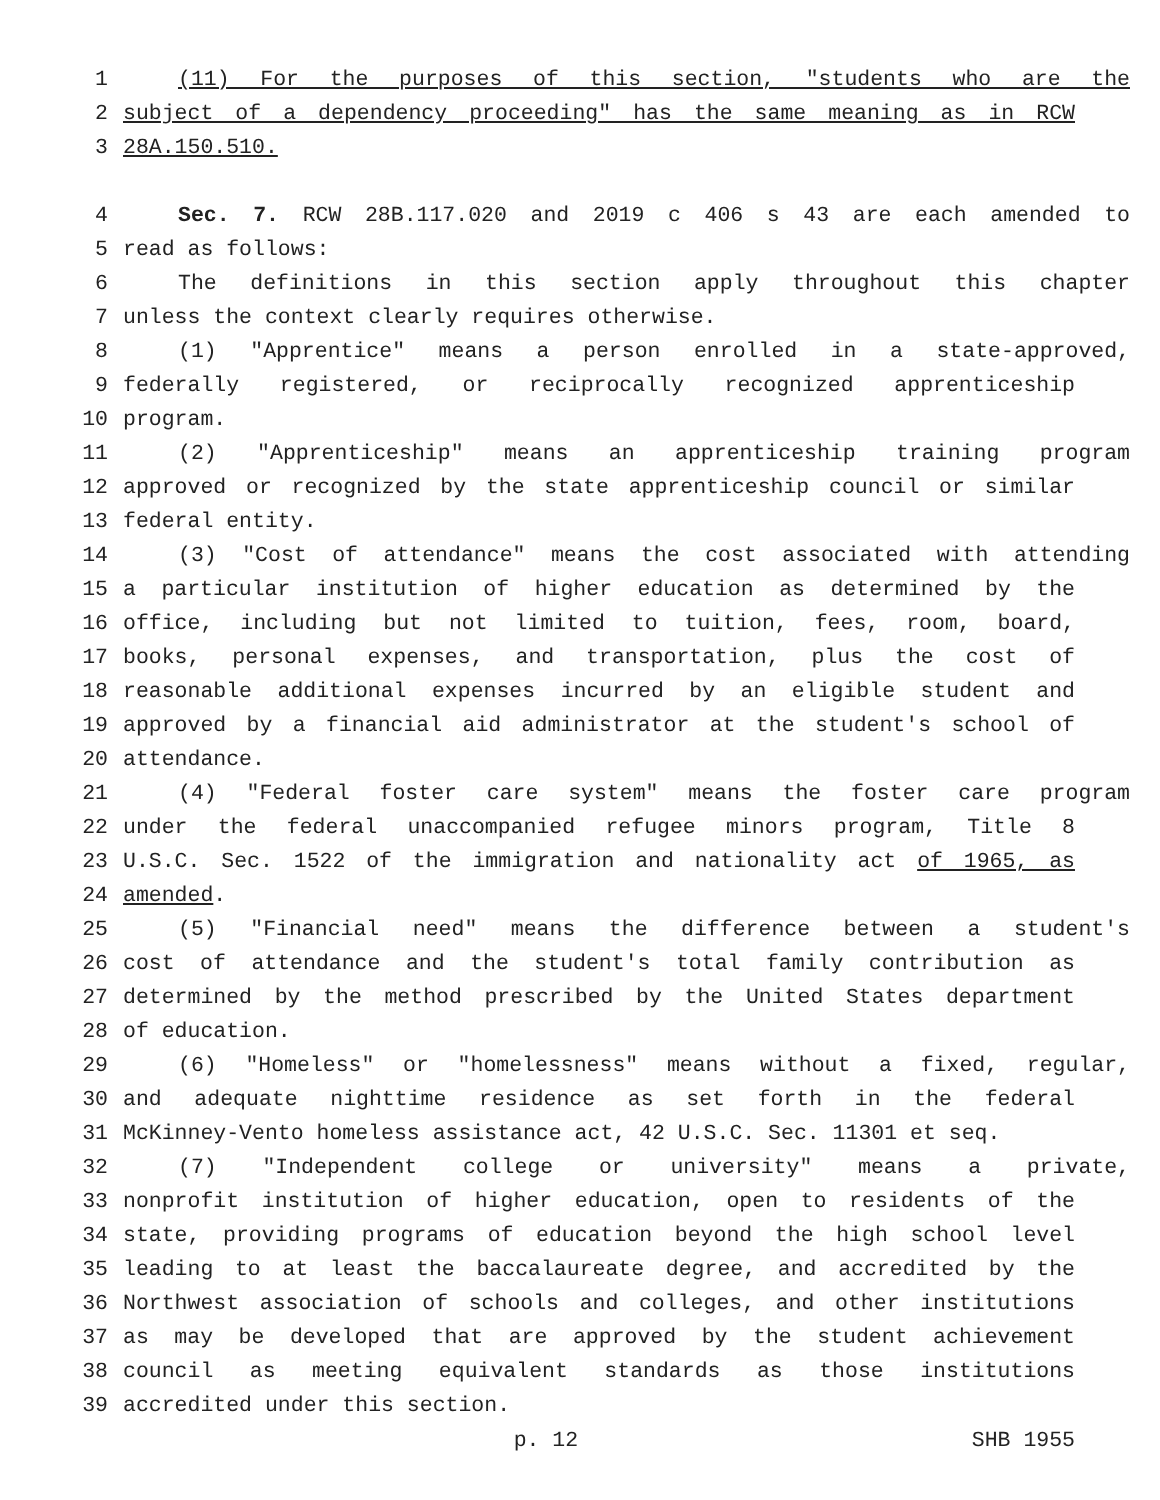1 (11) For the purposes of this section, "students who are the
2 subject of a dependency proceeding" has the same meaning as in RCW
3 28A.150.510.
4 Sec. 7. RCW 28B.117.020 and 2019 c 406 s 43 are each amended to
5 read as follows:
6 The definitions in this section apply throughout this chapter
7 unless the context clearly requires otherwise.
8 (1) "Apprentice" means a person enrolled in a state-approved,
9 federally registered, or reciprocally recognized apprenticeship
10 program.
11 (2) "Apprenticeship" means an apprenticeship training program
12 approved or recognized by the state apprenticeship council or similar
13 federal entity.
14 (3) "Cost of attendance" means the cost associated with attending
15 a particular institution of higher education as determined by the
16 office, including but not limited to tuition, fees, room, board,
17 books, personal expenses, and transportation, plus the cost of
18 reasonable additional expenses incurred by an eligible student and
19 approved by a financial aid administrator at the student's school of
20 attendance.
21 (4) "Federal foster care system" means the foster care program
22 under the federal unaccompanied refugee minors program, Title 8
23 U.S.C. Sec. 1522 of the immigration and nationality act of 1965, as
24 amended.
25 (5) "Financial need" means the difference between a student's
26 cost of attendance and the student's total family contribution as
27 determined by the method prescribed by the United States department
28 of education.
29 (6) "Homeless" or "homelessness" means without a fixed, regular,
30 and adequate nighttime residence as set forth in the federal
31 McKinney-Vento homeless assistance act, 42 U.S.C. Sec. 11301 et seq.
32 (7) "Independent college or university" means a private,
33 nonprofit institution of higher education, open to residents of the
34 state, providing programs of education beyond the high school level
35 leading to at least the baccalaureate degree, and accredited by the
36 Northwest association of schools and colleges, and other institutions
37 as may be developed that are approved by the student achievement
38 council as meeting equivalent standards as those institutions
39 accredited under this section.
p. 12 SHB 1955